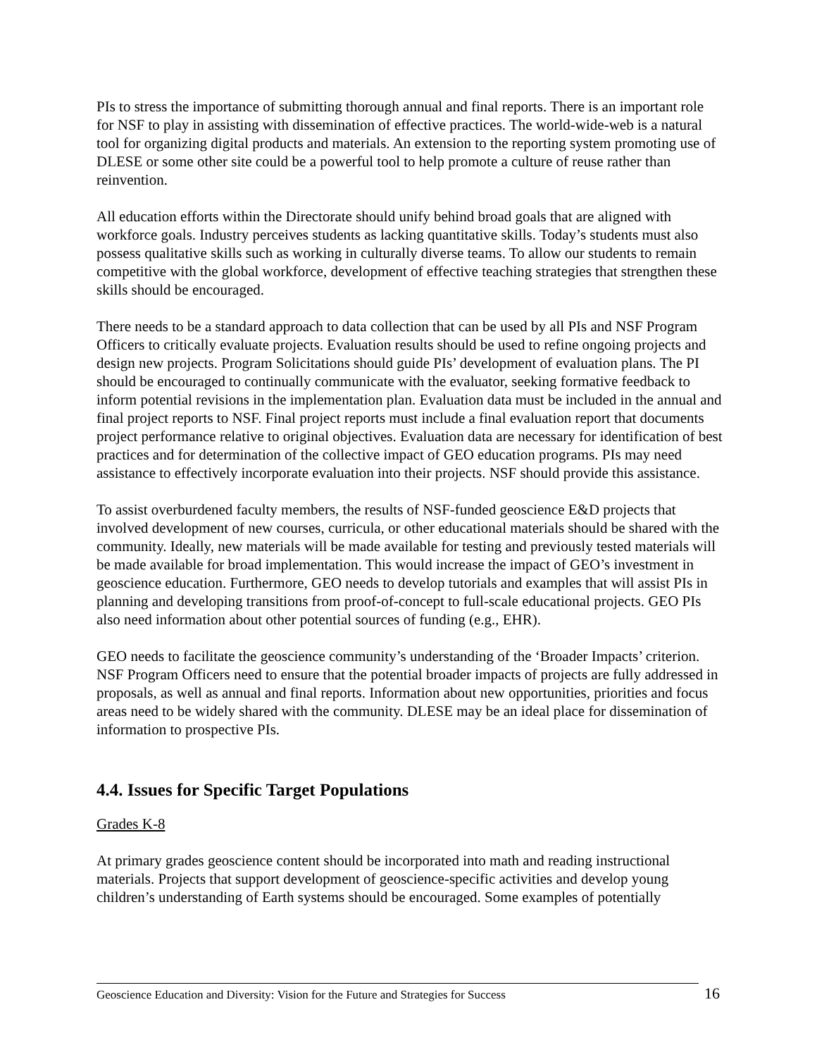PIs to stress the importance of submitting thorough annual and final reports. There is an important role for NSF to play in assisting with dissemination of effective practices. The world-wide-web is a natural tool for organizing digital products and materials. An extension to the reporting system promoting use of DLESE or some other site could be a powerful tool to help promote a culture of reuse rather than reinvention.
All education efforts within the Directorate should unify behind broad goals that are aligned with workforce goals. Industry perceives students as lacking quantitative skills. Today’s students must also possess qualitative skills such as working in culturally diverse teams. To allow our students to remain competitive with the global workforce, development of effective teaching strategies that strengthen these skills should be encouraged.
There needs to be a standard approach to data collection that can be used by all PIs and NSF Program Officers to critically evaluate projects. Evaluation results should be used to refine ongoing projects and design new projects. Program Solicitations should guide PIs’ development of evaluation plans. The PI should be encouraged to continually communicate with the evaluator, seeking formative feedback to inform potential revisions in the implementation plan. Evaluation data must be included in the annual and final project reports to NSF. Final project reports must include a final evaluation report that documents project performance relative to original objectives. Evaluation data are necessary for identification of best practices and for determination of the collective impact of GEO education programs. PIs may need assistance to effectively incorporate evaluation into their projects. NSF should provide this assistance.
To assist overburdened faculty members, the results of NSF-funded geoscience E&D projects that involved development of new courses, curricula, or other educational materials should be shared with the community. Ideally, new materials will be made available for testing and previously tested materials will be made available for broad implementation. This would increase the impact of GEO’s investment in geoscience education. Furthermore, GEO needs to develop tutorials and examples that will assist PIs in planning and developing transitions from proof-of-concept to full-scale educational projects. GEO PIs also need information about other potential sources of funding (e.g., EHR).
GEO needs to facilitate the geoscience community’s understanding of the ‘Broader Impacts’ criterion. NSF Program Officers need to ensure that the potential broader impacts of projects are fully addressed in proposals, as well as annual and final reports. Information about new opportunities, priorities and focus areas need to be widely shared with the community. DLESE may be an ideal place for dissemination of information to prospective PIs.
4.4. Issues for Specific Target Populations
Grades K-8
At primary grades geoscience content should be incorporated into math and reading instructional materials. Projects that support development of geoscience-specific activities and develop young children’s understanding of Earth systems should be encouraged. Some examples of potentially
Geoscience Education and Diversity: Vision for the Future and Strategies for Success
16